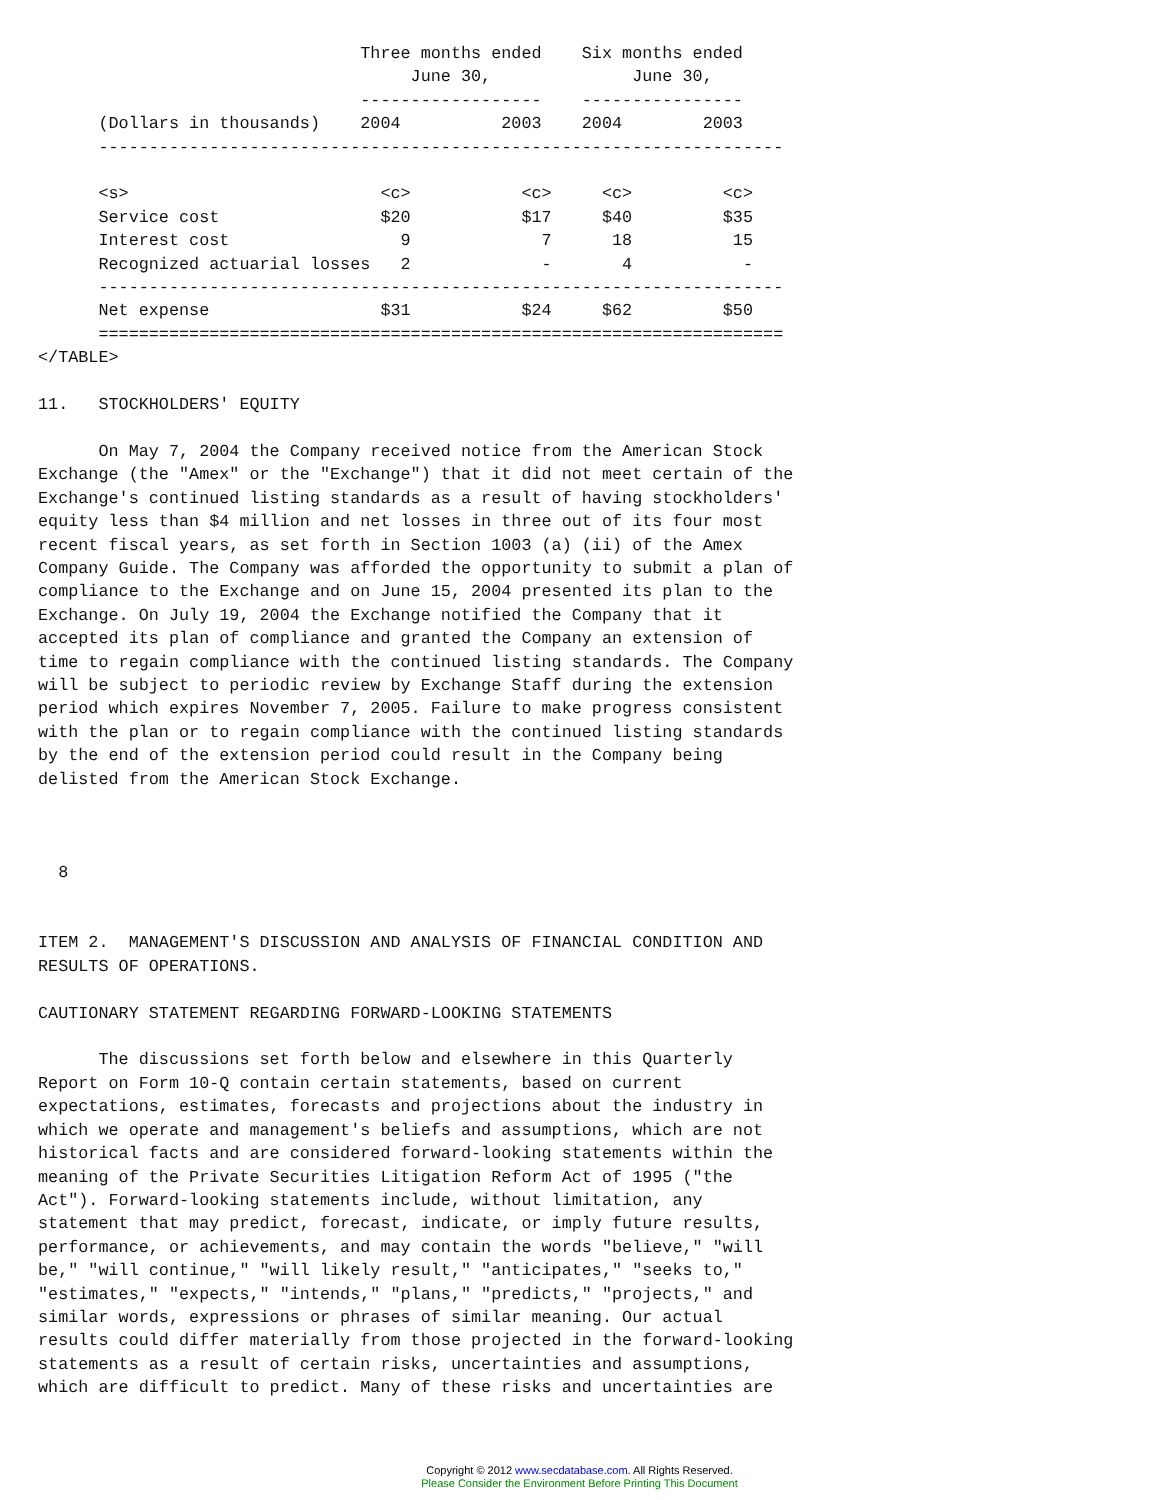Three months ended    Six months ended
                                     June 30,              June 30,
                                ------------------    ----------------
      (Dollars in thousands)    2004          2003    2004        2003
      --------------------------------------------------------------------

      <s>                         <c>           <c>     <c>         <c>
      Service cost                $20           $17     $40         $35
      Interest cost                 9             7      18          15
      Recognized actuarial losses   2             -       4           -
      --------------------------------------------------------------------
      Net expense                 $31           $24     $62         $50
      ====================================================================
</TABLE>

11.   STOCKHOLDERS' EQUITY

      On May 7, 2004 the Company received notice from the American Stock
Exchange (the "Amex" or the "Exchange") that it did not meet certain of the
Exchange's continued listing standards as a result of having stockholders'
equity less than $4 million and net losses in three out of its four most
recent fiscal years, as set forth in Section 1003 (a) (ii) of the Amex
Company Guide. The Company was afforded the opportunity to submit a plan of
compliance to the Exchange and on June 15, 2004 presented its plan to the
Exchange. On July 19, 2004 the Exchange notified the Company that it
accepted its plan of compliance and granted the Company an extension of
time to regain compliance with the continued listing standards. The Company
will be subject to periodic review by Exchange Staff during the extension
period which expires November 7, 2005. Failure to make progress consistent
with the plan or to regain compliance with the continued listing standards
by the end of the extension period could result in the Company being
delisted from the American Stock Exchange.



  8


ITEM 2.  MANAGEMENT'S DISCUSSION AND ANALYSIS OF FINANCIAL CONDITION AND
RESULTS OF OPERATIONS.

CAUTIONARY STATEMENT REGARDING FORWARD-LOOKING STATEMENTS

      The discussions set forth below and elsewhere in this Quarterly
Report on Form 10-Q contain certain statements, based on current
expectations, estimates, forecasts and projections about the industry in
which we operate and management's beliefs and assumptions, which are not
historical facts and are considered forward-looking statements within the
meaning of the Private Securities Litigation Reform Act of 1995 ("the
Act"). Forward-looking statements include, without limitation, any
statement that may predict, forecast, indicate, or imply future results,
performance, or achievements, and may contain the words "believe," "will
be," "will continue," "will likely result," "anticipates," "seeks to,"
"estimates," "expects," "intends," "plans," "predicts," "projects," and
similar words, expressions or phrases of similar meaning. Our actual
results could differ materially from those projected in the forward-looking
statements as a result of certain risks, uncertainties and assumptions,
which are difficult to predict. Many of these risks and uncertainties are
Copyright © 2012 www.secdatabase.com. All Rights Reserved.
Please Consider the Environment Before Printing This Document